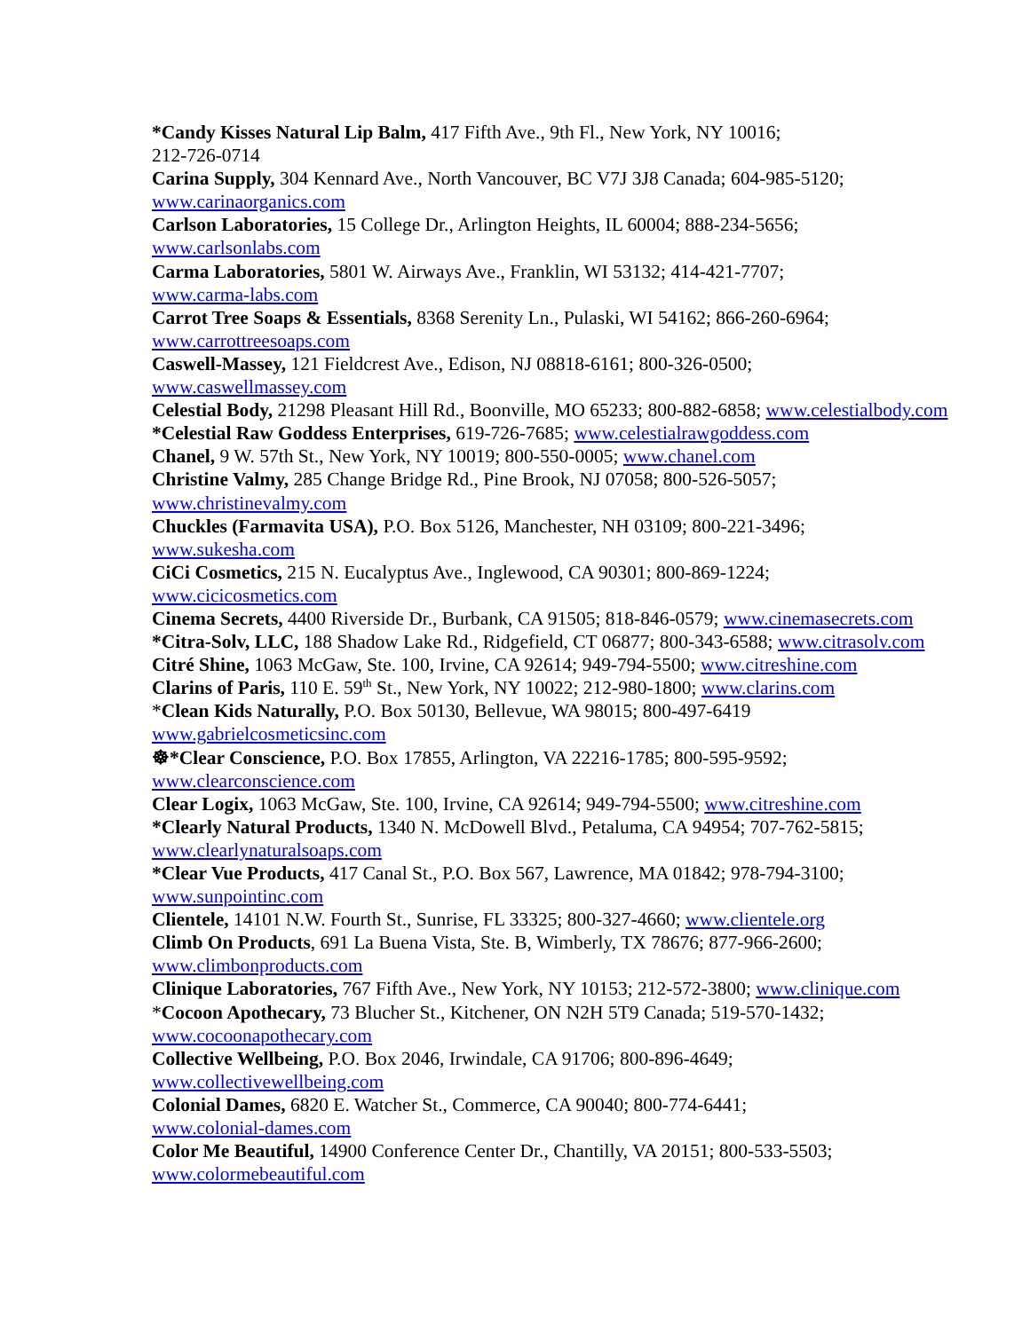*Candy Kisses Natural Lip Balm, 417 Fifth Ave., 9th Fl., New York, NY 10016;
212-726-0714
Carina Supply, 304 Kennard Ave., North Vancouver, BC V7J 3J8 Canada; 604-985-5120;
www.carinaorganics.com
Carlson Laboratories, 15 College Dr., Arlington Heights, IL 60004; 888-234-5656;
www.carlsonlabs.com
Carma Laboratories, 5801 W. Airways Ave., Franklin, WI 53132; 414-421-7707;
www.carma-labs.com
Carrot Tree Soaps & Essentials, 8368 Serenity Ln., Pulaski, WI 54162; 866-260-6964;
www.carrottreesoaps.com
Caswell-Massey, 121 Fieldcrest Ave., Edison, NJ 08818-6161; 800-326-0500;
www.caswellmassey.com
Celestial Body, 21298 Pleasant Hill Rd., Boonville, MO 65233; 800-882-6858; www.celestialbody.com
*Celestial Raw Goddess Enterprises, 619-726-7685; www.celestialrawgoddess.com
Chanel, 9 W. 57th St., New York, NY 10019; 800-550-0005; www.chanel.com
Christine Valmy, 285 Change Bridge Rd., Pine Brook, NJ 07058; 800-526-5057;
www.christinevalmy.com
Chuckles (Farmavita USA), P.O. Box 5126, Manchester, NH 03109; 800-221-3496;
www.sukesha.com
CiCi Cosmetics, 215 N. Eucalyptus Ave., Inglewood, CA 90301; 800-869-1224;
www.cicicosmetics.com
Cinema Secrets, 4400 Riverside Dr., Burbank, CA 91505; 818-846-0579; www.cinemasecrets.com
*Citra-Solv, LLC, 188 Shadow Lake Rd., Ridgefield, CT 06877; 800-343-6588; www.citrasolv.com
Citré Shine, 1063 McGaw, Ste. 100, Irvine, CA 92614; 949-794-5500; www.citreshine.com
Clarins of Paris, 110 E. 59<sup>th</sup> St., New York, NY 10022; 212-980-1800; www.clarins.com
*Clean Kids Naturally, P.O. Box 50130, Bellevue, WA 98015; 800-497-6419
www.gabrielcosmeticsinc.com
☸*Clear Conscience, P.O. Box 17855, Arlington, VA 22216-1785; 800-595-9592;
www.clearconscience.com
Clear Logix, 1063 McGaw, Ste. 100, Irvine, CA 92614; 949-794-5500; www.citreshine.com
*Clearly Natural Products, 1340 N. McDowell Blvd., Petaluma, CA 94954; 707-762-5815;
www.clearlynaturalsoaps.com
*Clear Vue Products, 417 Canal St., P.O. Box 567, Lawrence, MA 01842; 978-794-3100;
www.sunpointinc.com
Clientele, 14101 N.W. Fourth St., Sunrise, FL 33325; 800-327-4660; www.clientele.org
Climb On Products, 691 La Buena Vista, Ste. B, Wimberly, TX 78676; 877-966-2600;
www.climbonproducts.com
Clinique Laboratories, 767 Fifth Ave., New York, NY 10153; 212-572-3800; www.clinique.com
*Cocoon Apothecary, 73 Blucher St., Kitchener, ON N2H 5T9 Canada; 519-570-1432;
www.cocoonapothecary.com
Collective Wellbeing, P.O. Box 2046, Irwindale, CA 91706; 800-896-4649;
www.collectivewellbeing.com
Colonial Dames, 6820 E. Watcher St., Commerce, CA 90040; 800-774-6441;
www.colonial-dames.com
Color Me Beautiful, 14900 Conference Center Dr., Chantilly, VA 20151; 800-533-5503;
www.colormebeautiful.com